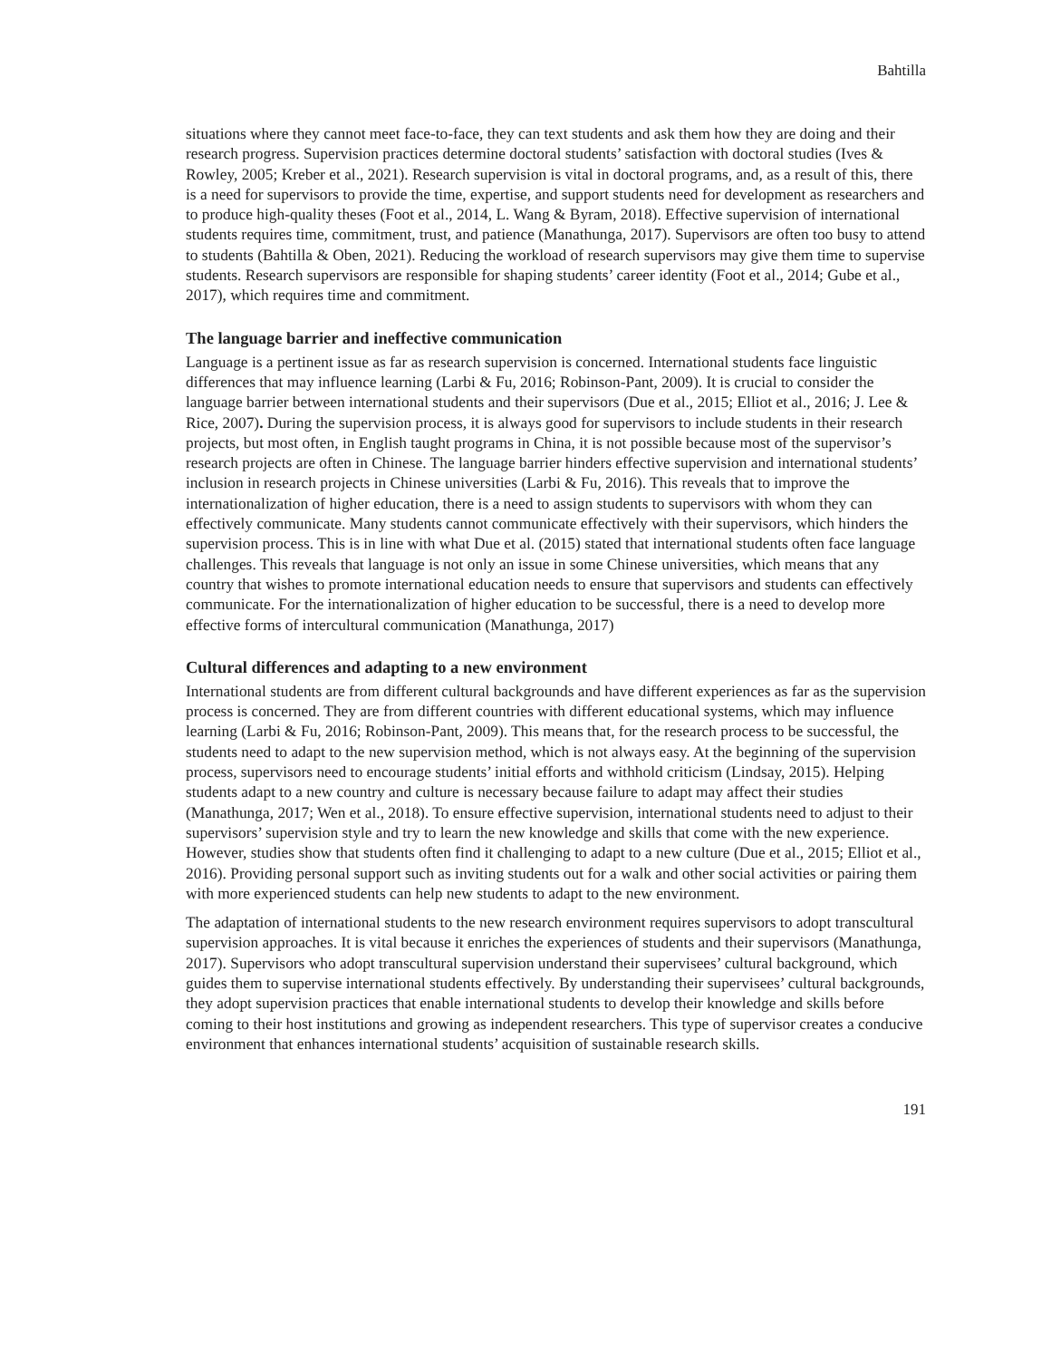Bahtilla
situations where they cannot meet face-to-face, they can text students and ask them how they are doing and their research progress. Supervision practices determine doctoral students’ satisfaction with doctoral studies (Ives & Rowley, 2005; Kreber et al., 2021). Research supervision is vital in doctoral programs, and, as a result of this, there is a need for supervisors to provide the time, expertise, and support students need for development as researchers and to produce high-quality theses (Foot et al., 2014, L. Wang & Byram, 2018). Effective supervision of international students requires time, commitment, trust, and patience (Manathunga, 2017). Supervisors are often too busy to attend to students (Bahtilla & Oben, 2021). Reducing the workload of research supervisors may give them time to supervise students. Research supervisors are responsible for shaping students’ career identity (Foot et al., 2014; Gube et al., 2017), which requires time and commitment.
The language barrier and ineffective communication
Language is a pertinent issue as far as research supervision is concerned. International students face linguistic differences that may influence learning (Larbi & Fu, 2016; Robinson-Pant, 2009). It is crucial to consider the language barrier between international students and their supervisors (Due et al., 2015; Elliot et al., 2016; J. Lee & Rice, 2007). During the supervision process, it is always good for supervisors to include students in their research projects, but most often, in English taught programs in China, it is not possible because most of the supervisor’s research projects are often in Chinese. The language barrier hinders effective supervision and international students’ inclusion in research projects in Chinese universities (Larbi & Fu, 2016). This reveals that to improve the internationalization of higher education, there is a need to assign students to supervisors with whom they can effectively communicate. Many students cannot communicate effectively with their supervisors, which hinders the supervision process. This is in line with what Due et al. (2015) stated that international students often face language challenges. This reveals that language is not only an issue in some Chinese universities, which means that any country that wishes to promote international education needs to ensure that supervisors and students can effectively communicate. For the internationalization of higher education to be successful, there is a need to develop more effective forms of intercultural communication (Manathunga, 2017)
Cultural differences and adapting to a new environment
International students are from different cultural backgrounds and have different experiences as far as the supervision process is concerned. They are from different countries with different educational systems, which may influence learning (Larbi & Fu, 2016; Robinson-Pant, 2009). This means that, for the research process to be successful, the students need to adapt to the new supervision method, which is not always easy. At the beginning of the supervision process, supervisors need to encourage students’ initial efforts and withhold criticism (Lindsay, 2015). Helping students adapt to a new country and culture is necessary because failure to adapt may affect their studies (Manathunga, 2017; Wen et al., 2018). To ensure effective supervision, international students need to adjust to their supervisors’ supervision style and try to learn the new knowledge and skills that come with the new experience. However, studies show that students often find it challenging to adapt to a new culture (Due et al., 2015; Elliot et al., 2016). Providing personal support such as inviting students out for a walk and other social activities or pairing them with more experienced students can help new students to adapt to the new environment.
The adaptation of international students to the new research environment requires supervisors to adopt transcultural supervision approaches. It is vital because it enriches the experiences of students and their supervisors (Manathunga, 2017). Supervisors who adopt transcultural supervision understand their supervisees’ cultural background, which guides them to supervise international students effectively. By understanding their supervisees’ cultural backgrounds, they adopt supervision practices that enable international students to develop their knowledge and skills before coming to their host institutions and growing as independent researchers. This type of supervisor creates a conducive environment that enhances international students’ acquisition of sustainable research skills.
191